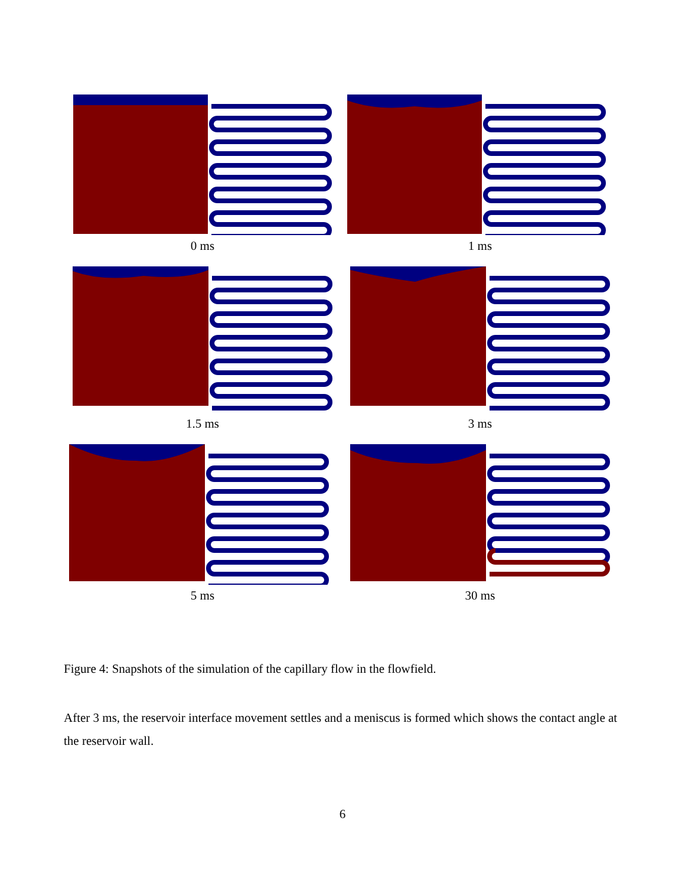0 ms
1 ms
1.5 ms
3 ms
5 ms
30 ms
Figure 4: Snapshots of the simulation of the capillary flow in the flowfield.
After 3 ms, the reservoir interface movement settles and a meniscus is formed which shows the contact angle at the reservoir wall.
6